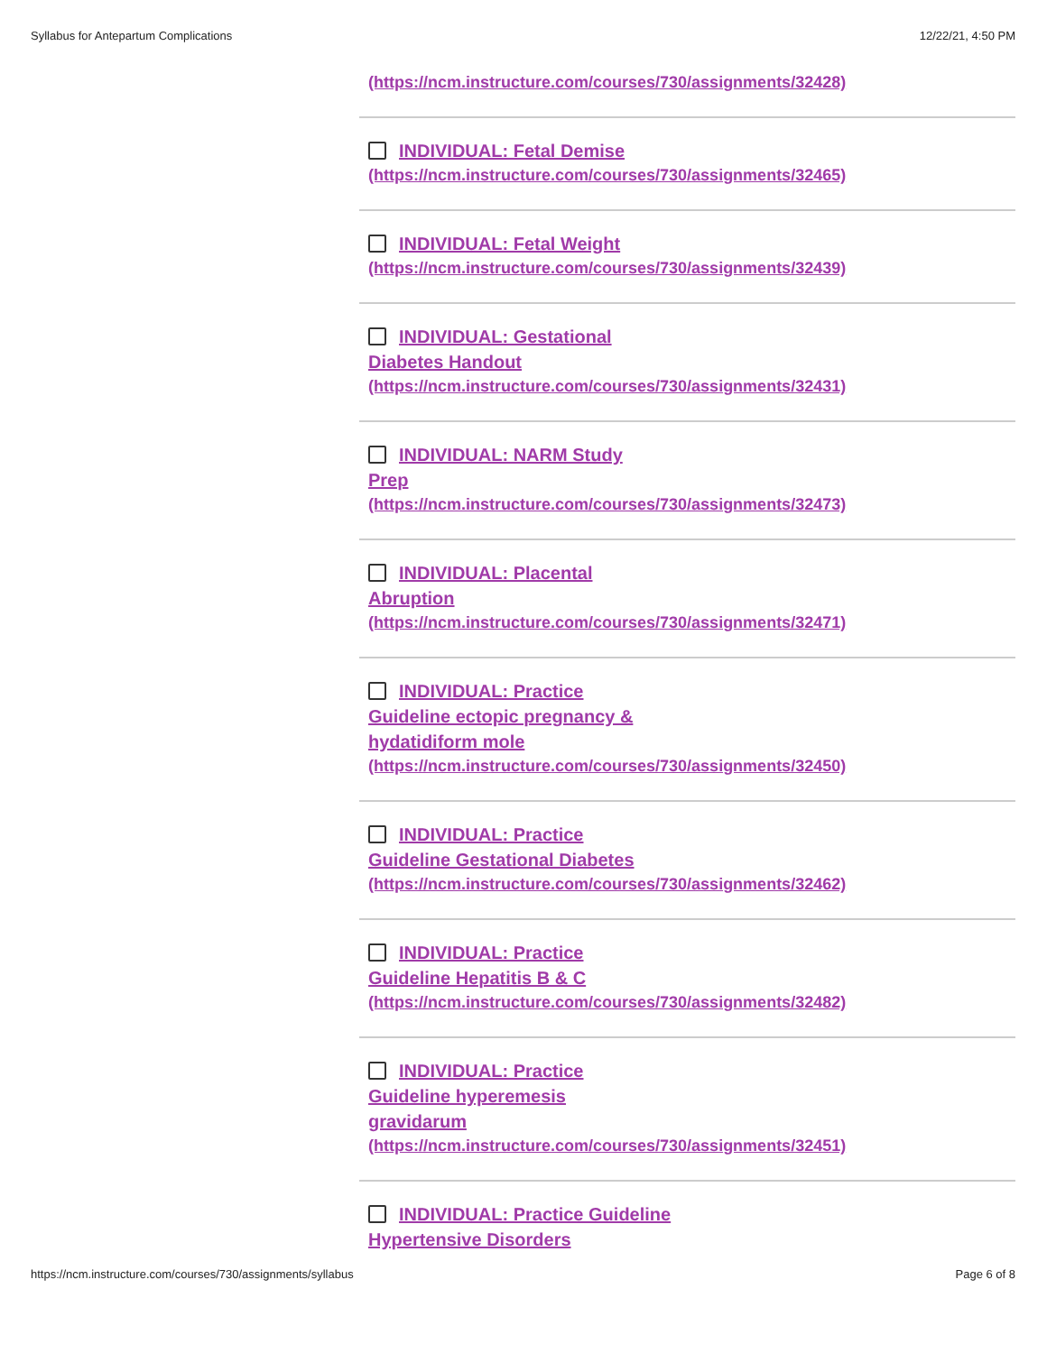Syllabus for Antepartum Complications 12/22/21, 4:50 PM
(https://ncm.instructure.com/courses/730/assignments/32428)
INDIVIDUAL: Fetal Demise
(https://ncm.instructure.com/courses/730/assignments/32465)
INDIVIDUAL: Fetal Weight
(https://ncm.instructure.com/courses/730/assignments/32439)
INDIVIDUAL: Gestational Diabetes Handout
(https://ncm.instructure.com/courses/730/assignments/32431)
INDIVIDUAL: NARM Study Prep
(https://ncm.instructure.com/courses/730/assignments/32473)
INDIVIDUAL: Placental Abruption
(https://ncm.instructure.com/courses/730/assignments/32471)
INDIVIDUAL: Practice Guideline ectopic pregnancy & hydatidiform mole
(https://ncm.instructure.com/courses/730/assignments/32450)
INDIVIDUAL: Practice Guideline Gestational Diabetes
(https://ncm.instructure.com/courses/730/assignments/32462)
INDIVIDUAL: Practice Guideline Hepatitis B & C
(https://ncm.instructure.com/courses/730/assignments/32482)
INDIVIDUAL: Practice Guideline hyperemesis gravidarum
(https://ncm.instructure.com/courses/730/assignments/32451)
INDIVIDUAL: Practice Guideline Hypertensive Disorders
https://ncm.instructure.com/courses/730/assignments/syllabus Page 6 of 8